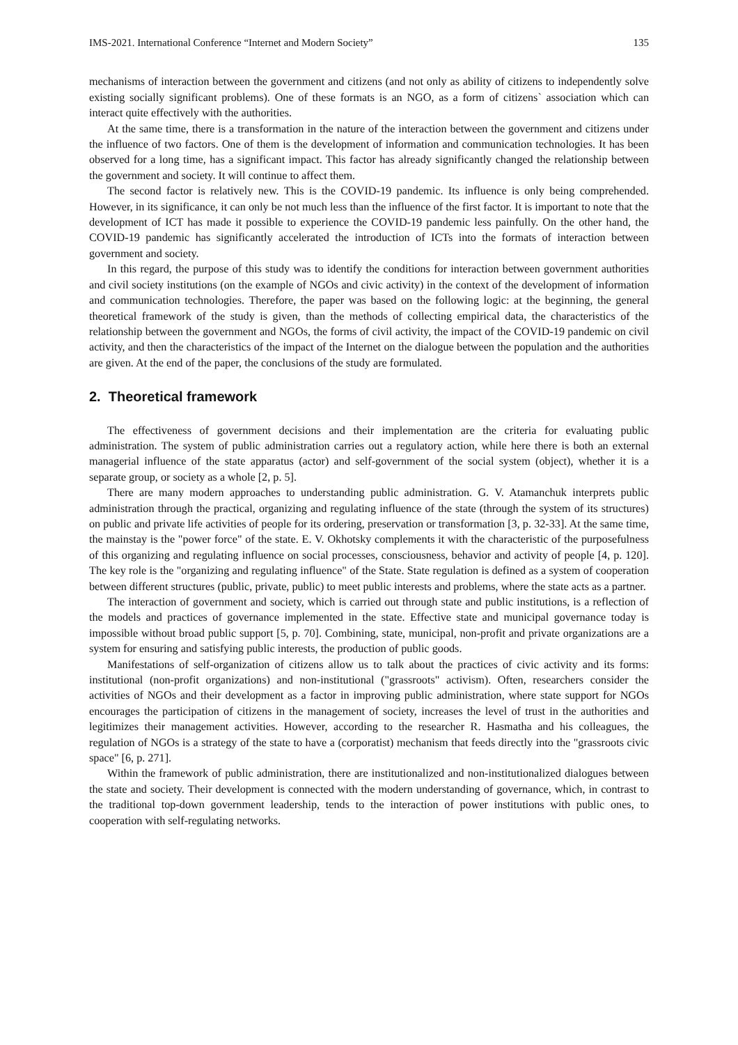IMS-2021. International Conference “Internet and Modern Society” 135
mechanisms of interaction between the government and citizens (and not only as ability of citizens to independently solve existing socially significant problems). One of these formats is an NGO, as a form of citizens` association which can interact quite effectively with the authorities.
At the same time, there is a transformation in the nature of the interaction between the government and citizens under the influence of two factors. One of them is the development of information and communication technologies. It has been observed for a long time, has a significant impact. This factor has already significantly changed the relationship between the government and society. It will continue to affect them.
The second factor is relatively new. This is the COVID-19 pandemic. Its influence is only being comprehended. However, in its significance, it can only be not much less than the influence of the first factor. It is important to note that the development of ICT has made it possible to experience the COVID-19 pandemic less painfully. On the other hand, the COVID-19 pandemic has significantly accelerated the introduction of ICTs into the formats of interaction between government and society.
In this regard, the purpose of this study was to identify the conditions for interaction between government authorities and civil society institutions (on the example of NGOs and civic activity) in the context of the development of information and communication technologies. Therefore, the paper was based on the following logic: at the beginning, the general theoretical framework of the study is given, than the methods of collecting empirical data, the characteristics of the relationship between the government and NGOs, the forms of civil activity, the impact of the COVID-19 pandemic on civil activity, and then the characteristics of the impact of the Internet on the dialogue between the population and the authorities are given. At the end of the paper, the conclusions of the study are formulated.
2. Theoretical framework
The effectiveness of government decisions and their implementation are the criteria for evaluating public administration. The system of public administration carries out a regulatory action, while here there is both an external managerial influence of the state apparatus (actor) and self-government of the social system (object), whether it is a separate group, or society as a whole [2, p. 5].
There are many modern approaches to understanding public administration. G. V. Atamanchuk interprets public administration through the practical, organizing and regulating influence of the state (through the system of its structures) on public and private life activities of people for its ordering, preservation or transformation [3, p. 32-33]. At the same time, the mainstay is the "power force" of the state. E. V. Okhotsky complements it with the characteristic of the purposefulness of this organizing and regulating influence on social processes, consciousness, behavior and activity of people [4, p. 120]. The key role is the "organizing and regulating influence" of the State. State regulation is defined as a system of cooperation between different structures (public, private, public) to meet public interests and problems, where the state acts as a partner.
The interaction of government and society, which is carried out through state and public institutions, is a reflection of the models and practices of governance implemented in the state. Effective state and municipal governance today is impossible without broad public support [5, p. 70]. Combining, state, municipal, non-profit and private organizations are a system for ensuring and satisfying public interests, the production of public goods.
Manifestations of self-organization of citizens allow us to talk about the practices of civic activity and its forms: institutional (non-profit organizations) and non-institutional ("grassroots" activism). Often, researchers consider the activities of NGOs and their development as a factor in improving public administration, where state support for NGOs encourages the participation of citizens in the management of society, increases the level of trust in the authorities and legitimizes their management activities. However, according to the researcher R. Hasmatha and his colleagues, the regulation of NGOs is a strategy of the state to have a (corporatist) mechanism that feeds directly into the "grassroots civic space" [6, p. 271].
Within the framework of public administration, there are institutionalized and non-institutionalized dialogues between the state and society. Their development is connected with the modern understanding of governance, which, in contrast to the traditional top-down government leadership, tends to the interaction of power institutions with public ones, to cooperation with self-regulating networks.